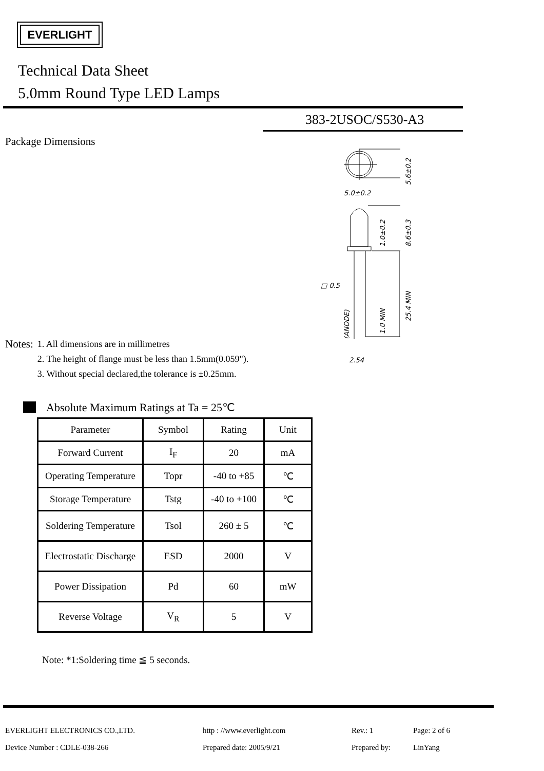EVERLIGHT
Technical Data Sheet
5.0mm Round Type LED Lamps
383-2USOC/S530-A3
Package Dimensions
5.6±0.2
5.0±0.2
1.0±0.2
8.6±0.3
25.4 MIN
1.0 MIN
(ANODE)
□ 0.5
2.54
Notes:
1. All dimensions are in millimetres
2. The height of flange must be less than 1.5mm(0.059").
3. Without special declared,the tolerance is ±0.25mm.
Absolute Maximum Ratings at Ta = 25℃
| Parameter | Symbol | Rating | Unit |
| Forward Current | I<sub>F</sub> | 20 | mA |
| Operating Temperature | Topr | -40 to +85 | ℃ |
| Storage Temperature | Tstg | -40 to +100 | ℃ |
| Soldering Temperature | Tsol | 260 ± 5 | ℃ |
| Electrostatic Discharge | ESD | 2000 | V |
| Power Dissipation | Pd | 60 | mW |
| Reverse Voltage | V<sub>R</sub> | 5 | V |
Note: *1:Soldering time ≦ 5 seconds.
EVERLIGHT ELECTRONICS CO.,LTD. http : //www.everlight.com Rev.: 1 Page: 2 of 6
Device Number : CDLE-038-266 Prepared date: 2005/9/21 Prepared by: LinYang